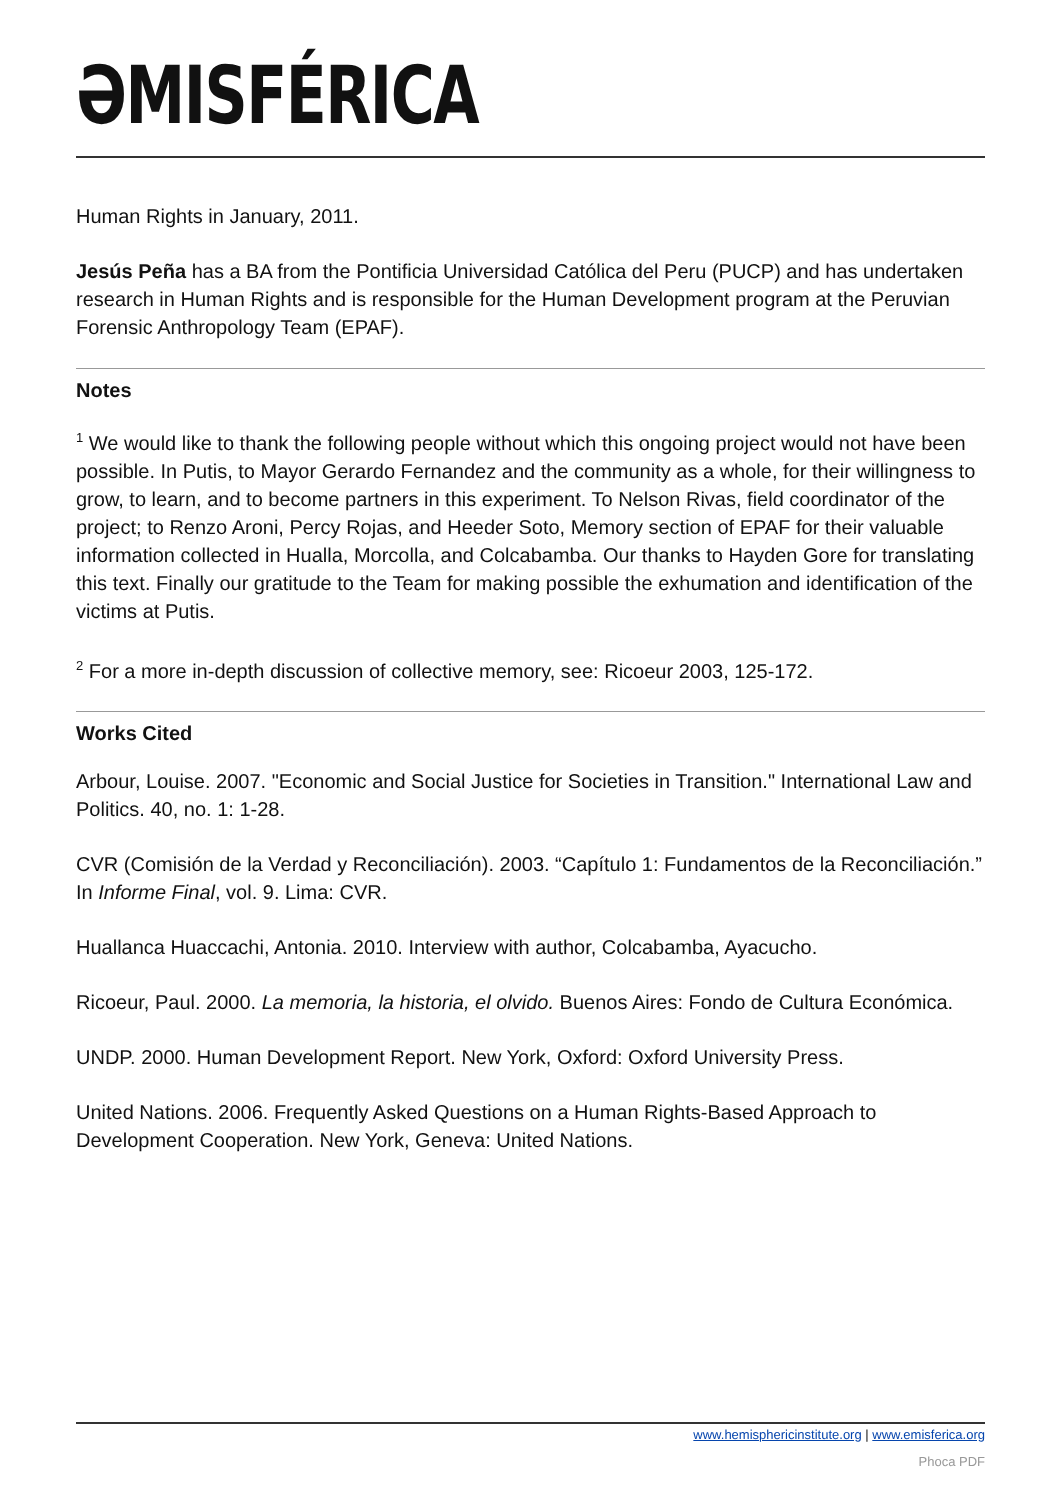ƏMISFÉRICA
Human Rights in January, 2011.
Jesús Peña has a BA from the Pontificia Universidad Católica del Peru (PUCP) and has undertaken research in Human Rights and is responsible for the Human Development program at the Peruvian Forensic Anthropology Team (EPAF).
Notes
<sup>1</sup> We would like to thank the following people without which this ongoing project would not have been possible. In Putis, to Mayor Gerardo Fernandez and the community as a whole, for their willingness to grow, to learn, and to become partners in this experiment. To Nelson Rivas, field coordinator of the project; to Renzo Aroni, Percy Rojas, and Heeder Soto, Memory section of EPAF for their valuable information collected in Hualla, Morcolla, and Colcabamba. Our thanks to Hayden Gore for translating this text. Finally our gratitude to the Team for making possible the exhumation and identification of the victims at Putis.
<sup>2</sup> For a more in-depth discussion of collective memory, see: Ricoeur 2003, 125-172.
Works Cited
Arbour, Louise. 2007. "Economic and Social Justice for Societies in Transition." International Law and Politics. 40, no. 1: 1-28.
CVR (Comisión de la Verdad y Reconciliación). 2003. “Capítulo 1: Fundamentos de la Reconciliación.” In Informe Final, vol. 9. Lima: CVR.
Huallanca Huaccachi, Antonia. 2010. Interview with author, Colcabamba, Ayacucho.
Ricoeur, Paul. 2000. La memoria, la historia, el olvido. Buenos Aires: Fondo de Cultura Económica.
UNDP. 2000. Human Development Report. New York, Oxford: Oxford University Press.
United Nations. 2006. Frequently Asked Questions on a Human Rights-Based Approach to Development Cooperation. New York, Geneva: United Nations.
www.hemisphericinstitute.org | www.emisferica.org
Phoca PDF